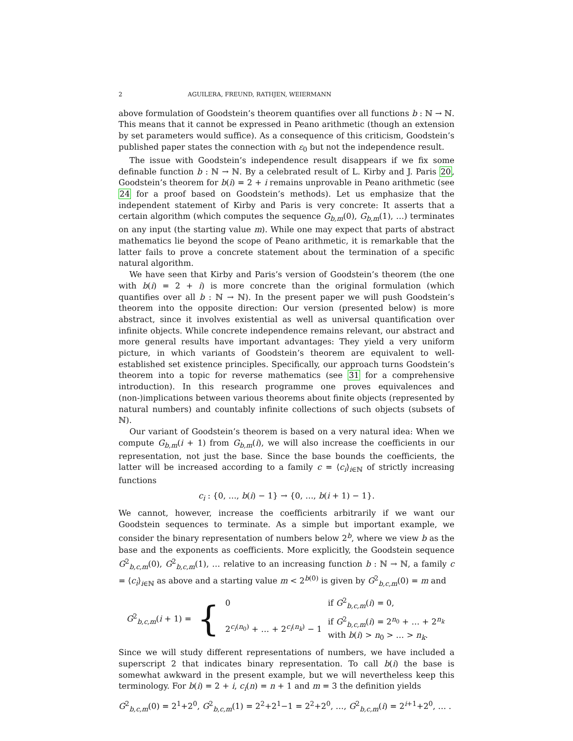2 AGUILERA, FREUND, RATHJEN, WEIERMANN
above formulation of Goodstein’s theorem quantifies over all functions b : ℕ → ℕ. This means that it cannot be expressed in Peano arithmetic (though an extension by set parameters would suffice). As a consequence of this criticism, Goodstein’s published paper states the connection with ε<sub>0</sub> but not the independence result.
The issue with Goodstein’s independence result disappears if we fix some definable function b : ℕ → ℕ. By a celebrated result of L. Kirby and J. Paris 20, Goodstein’s theorem for b(i) = 2 + i remains unprovable in Peano arithmetic (see 24 for a proof based on Goodstein’s methods). Let us emphasize that the independent statement of Kirby and Paris is very concrete: It asserts that a certain algorithm (which computes the sequence G<sub>b,m</sub>(0), G<sub>b,m</sub>(1), …) terminates on any input (the starting value m). While one may expect that parts of abstract mathematics lie beyond the scope of Peano arithmetic, it is remarkable that the latter fails to prove a concrete statement about the termination of a specific natural algorithm.
We have seen that Kirby and Paris’s version of Goodstein’s theorem (the one with b(i) = 2 + i) is more concrete than the original formulation (which quantifies over all b : ℕ → ℕ). In the present paper we will push Goodstein’s theorem into the opposite direction: Our version (presented below) is more abstract, since it involves existential as well as universal quantification over infinite objects. While concrete independence remains relevant, our abstract and more general results have important advantages: They yield a very uniform picture, in which variants of Goodstein’s theorem are equivalent to well-established set existence principles. Specifically, our approach turns Goodstein’s theorem into a topic for reverse mathematics (see 31 for a comprehensive introduction). In this research programme one proves equivalences and (non-)implications between various theorems about finite objects (represented by natural numbers) and countably infinite collections of such objects (subsets of ℕ).
Our variant of Goodstein’s theorem is based on a very natural idea: When we compute G<sub>b,m</sub>(i + 1) from G<sub>b,m</sub>(i), we will also increase the coefficients in our representation, not just the base. Since the base bounds the coefficients, the latter will be increased according to a family c = ⟨c<sub>i</sub>⟩<sub>i∈ℕ</sub> of strictly increasing functions
c<sub>i</sub> : {0, …, b(i) − 1} → {0, …, b(i + 1) − 1}.
We cannot, however, increase the coefficients arbitrarily if we want our Goodstein sequences to terminate. As a simple but important example, we consider the binary representation of numbers below 2<sup>b</sup>, where we view b as the base and the exponents as coefficients. More explicitly, the Goodstein sequence G<sup>2</sup><sub>b,c,m</sub>(0), G<sup>2</sup><sub>b,c,m</sub>(1), … relative to an increasing function b : ℕ → ℕ, a family c = ⟨c<sub>i</sub>⟩<sub>i∈ℕ</sub> as above and a starting value m < 2<sup>b(0)</sup> is given by G<sup>2</sup><sub>b,c,m</sub>(0) = m and
| G<sup>2</sup><sub>b,c,m</sub>( i + 1) = | { | 0 | if G<sup>2</sup><sub>b,c,m</sub>( i ) = 0, |
| | | 2<sup>c<sub>i</sub>(n<sub>0</sub>)</sup> + … + 2<sup>c<sub>i</sub>(n<sub>k</sub>)</sup> − 1 | if G<sup>2</sup><sub>b,c,m</sub>( i ) = 2<sup>n<sub>0</sub></sup> + … + 2<sup>n<sub>k</sub></sup> with b ( i ) > n<sub>0</sub> > … > n<sub>k</sub> . |
Since we will study different representations of numbers, we have included a superscript 2 that indicates binary representation. To call b(i) the base is somewhat awkward in the present example, but we will nevertheless keep this terminology. For b(i) = 2 + i, c<sub>i</sub>(n) = n + 1 and m = 3 the definition yields
G<sup>2</sup><sub>b,c,m</sub>(0) = 2<sup>1</sup>+2<sup>0</sup>, G<sup>2</sup><sub>b,c,m</sub>(1) = 2<sup>2</sup>+2<sup>1</sup>−1 = 2<sup>2</sup>+2<sup>0</sup>, …, G<sup>2</sup><sub>b,c,m</sub>(i) = 2<sup>i+1</sup>+2<sup>0</sup>, … .